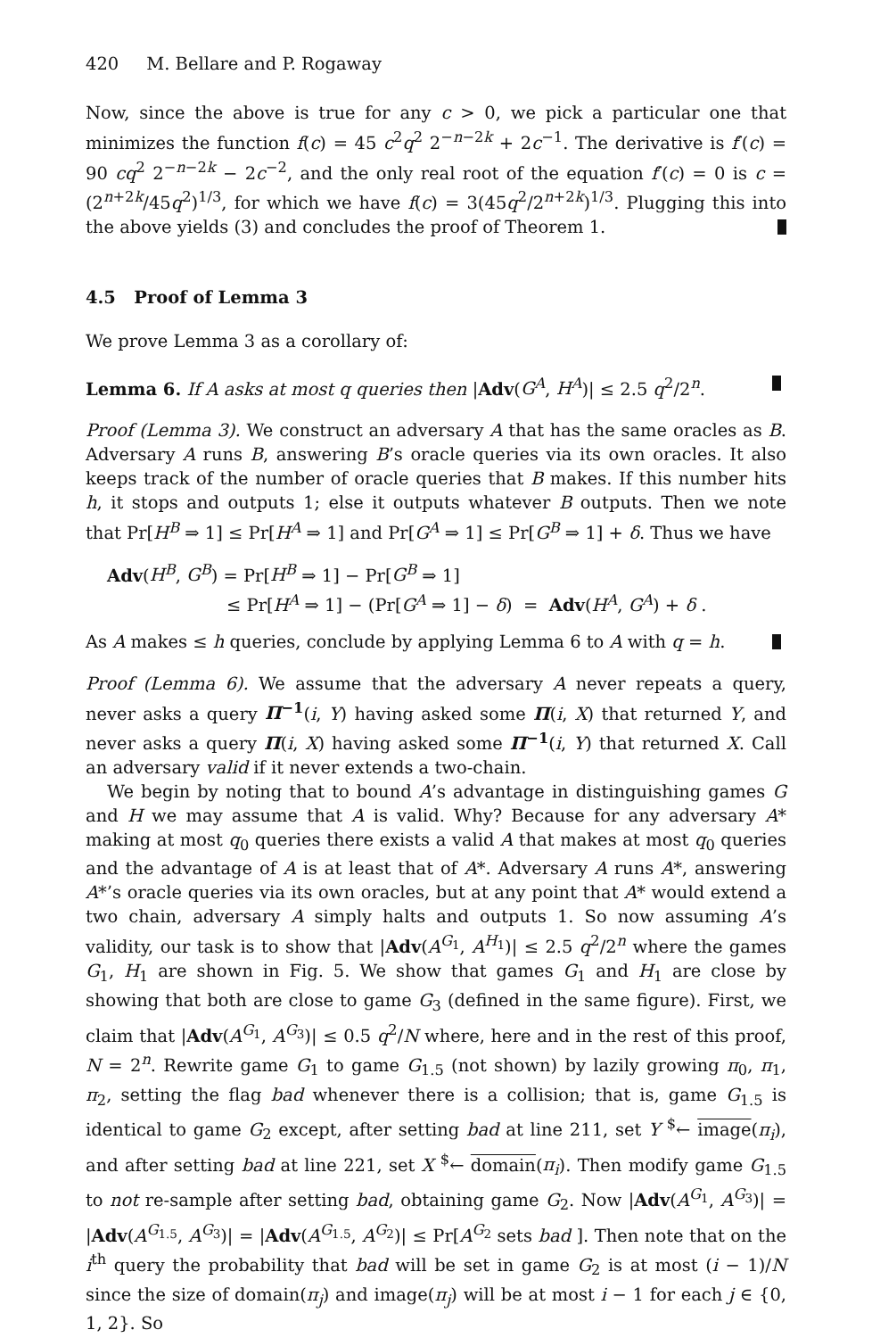420 M. Bellare and P. Rogaway
Now, since the above is true for any c > 0, we pick a particular one that minimizes the function f(c) = 45 c<sup>2</sup>q<sup>2</sup> 2<sup>−n−2k</sup> + 2c<sup>−1</sup>. The derivative is f′(c) = 90 cq<sup>2</sup> 2<sup>−n−2k</sup> − 2c<sup>−2</sup>, and the only real root of the equation f′(c) = 0 is c = (2<sup>n+2k</sup>/45q<sup>2</sup>)<sup>1/3</sup>, for which we have f(c) = 3(45q<sup>2</sup>/2<sup>n+2k</sup>)<sup>1/3</sup>. Plugging this into the above yields (3) and concludes the proof of Theorem 1.
4.5 Proof of Lemma 3
We prove Lemma 3 as a corollary of:
Lemma 6. If A asks at most q queries then |Adv(G<sup>A</sup>, H<sup>A</sup>)| ≤ 2.5 q<sup>2</sup>/2<sup>n</sup>.
Proof (Lemma 3). We construct an adversary A that has the same oracles as B. Adversary A runs B, answering B’s oracle queries via its own oracles. It also keeps track of the number of oracle queries that B makes. If this number hits h, it stops and outputs 1; else it outputs whatever B outputs. Then we note that Pr[H<sup>B</sup> ⇒ 1] ≤ Pr[H<sup>A</sup> ⇒ 1] and Pr[G<sup>A</sup> ⇒ 1] ≤ Pr[G<sup>B</sup> ⇒ 1] + δ. Thus we have
Adv(H<sup>B</sup>, G<sup>B</sup>) = Pr[H<sup>B</sup> ⇒ 1] − Pr[G<sup>B</sup> ⇒ 1]
≤ Pr[H<sup>A</sup> ⇒ 1] − (Pr[G<sup>A</sup> ⇒ 1] − δ) = Adv(H<sup>A</sup>, G<sup>A</sup>) + δ .
As A makes ≤ h queries, conclude by applying Lemma 6 to A with q = h.
Proof (Lemma 6). We assume that the adversary A never repeats a query, never asks a query Π<sup>−1</sup>(i, Y) having asked some Π(i, X) that returned Y, and never asks a query Π(i, X) having asked some Π<sup>−1</sup>(i, Y) that returned X. Call an adversary valid if it never extends a two-chain.
We begin by noting that to bound A’s advantage in distinguishing games G and H we may assume that A is valid. Why? Because for any adversary A* making at most q<sub>0</sub> queries there exists a valid A that makes at most q<sub>0</sub> queries and the advantage of A is at least that of A*. Adversary A runs A*, answering A*’s oracle queries via its own oracles, but at any point that A* would extend a two chain, adversary A simply halts and outputs 1. So now assuming A’s validity, our task is to show that |Adv(A<sup>G<sub>1</sub></sup>, A<sup>H<sub>1</sub></sup>)| ≤ 2.5 q<sup>2</sup>/2<sup>n</sup> where the games G<sub>1</sub>, H<sub>1</sub> are shown in Fig. 5. We show that games G<sub>1</sub> and H<sub>1</sub> are close by showing that both are close to game G<sub>3</sub> (defined in the same figure). First, we claim that |Adv(A<sup>G<sub>1</sub></sup>, A<sup>G<sub>3</sub></sup>)| ≤ 0.5 q<sup>2</sup>/N where, here and in the rest of this proof, N = 2<sup>n</sup>. Rewrite game G<sub>1</sub> to game G<sub>1.5</sub> (not shown) by lazily growing π<sub>0</sub>, π<sub>1</sub>, π<sub>2</sub>, setting the flag bad whenever there is a collision; that is, game G<sub>1.5</sub> is identical to game G<sub>2</sub> except, after setting bad at line 211, set Y <sup>$</sup>← image(π<sub>i</sub>), and after setting bad at line 221, set X <sup>$</sup>← domain(π<sub>i</sub>). Then modify game G<sub>1.5</sub> to not re-sample after setting bad, obtaining game G<sub>2</sub>. Now |Adv(A<sup>G<sub>1</sub></sup>, A<sup>G<sub>3</sub></sup>)| = |Adv(A<sup>G<sub>1.5</sub></sup>, A<sup>G<sub>3</sub></sup>)| = |Adv(A<sup>G<sub>1.5</sub></sup>, A<sup>G<sub>2</sub></sup>)| ≤ Pr[A<sup>G<sub>2</sub></sup> sets bad ]. Then note that on the i<sup>th</sup> query the probability that bad will be set in game G<sub>2</sub> is at most (i − 1)/N since the size of domain(π<sub>j</sub>) and image(π<sub>j</sub>) will be at most i − 1 for each j ∈ {0, 1, 2}. So